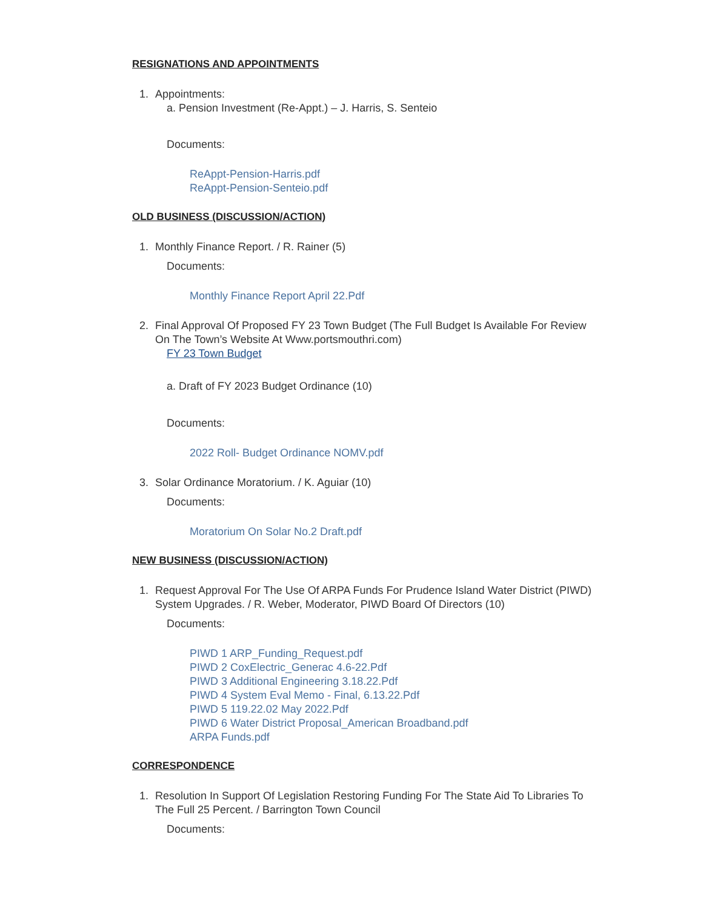RESIGNATIONS AND APPOINTMENTS
1. Appointments:
a. Pension Investment (Re-Appt.) – J. Harris, S. Senteio
Documents:
ReAppt-Pension-Harris.pdf
ReAppt-Pension-Senteio.pdf
OLD BUSINESS (DISCUSSION/ACTION)
1. Monthly Finance Report. / R. Rainer (5)
Documents:
Monthly Finance Report April 22.Pdf
2. Final Approval Of Proposed FY 23 Town Budget (The Full Budget Is Available For Review On The Town’s Website At Www.portsmouthri.com)
FY 23 Town Budget
a. Draft of FY 2023 Budget Ordinance (10)
Documents:
2022 Roll- Budget Ordinance NOMV.pdf
3. Solar Ordinance Moratorium. / K. Aguiar (10)
Documents:
Moratorium On Solar No.2 Draft.pdf
NEW BUSINESS (DISCUSSION/ACTION)
1. Request Approval For The Use Of ARPA Funds For Prudence Island Water District (PIWD) System Upgrades. / R. Weber, Moderator, PIWD Board Of Directors (10)
Documents:
PIWD 1 ARP_Funding_Request.pdf
PIWD 2 CoxElectric_Generac 4.6-22.Pdf
PIWD 3 Additional Engineering 3.18.22.Pdf
PIWD 4 System Eval Memo - Final, 6.13.22.Pdf
PIWD 5 119.22.02 May 2022.Pdf
PIWD 6 Water District Proposal_American Broadband.pdf
ARPA Funds.pdf
CORRESPONDENCE
1. Resolution In Support Of Legislation Restoring Funding For The State Aid To Libraries To The Full 25 Percent. / Barrington Town Council
Documents: